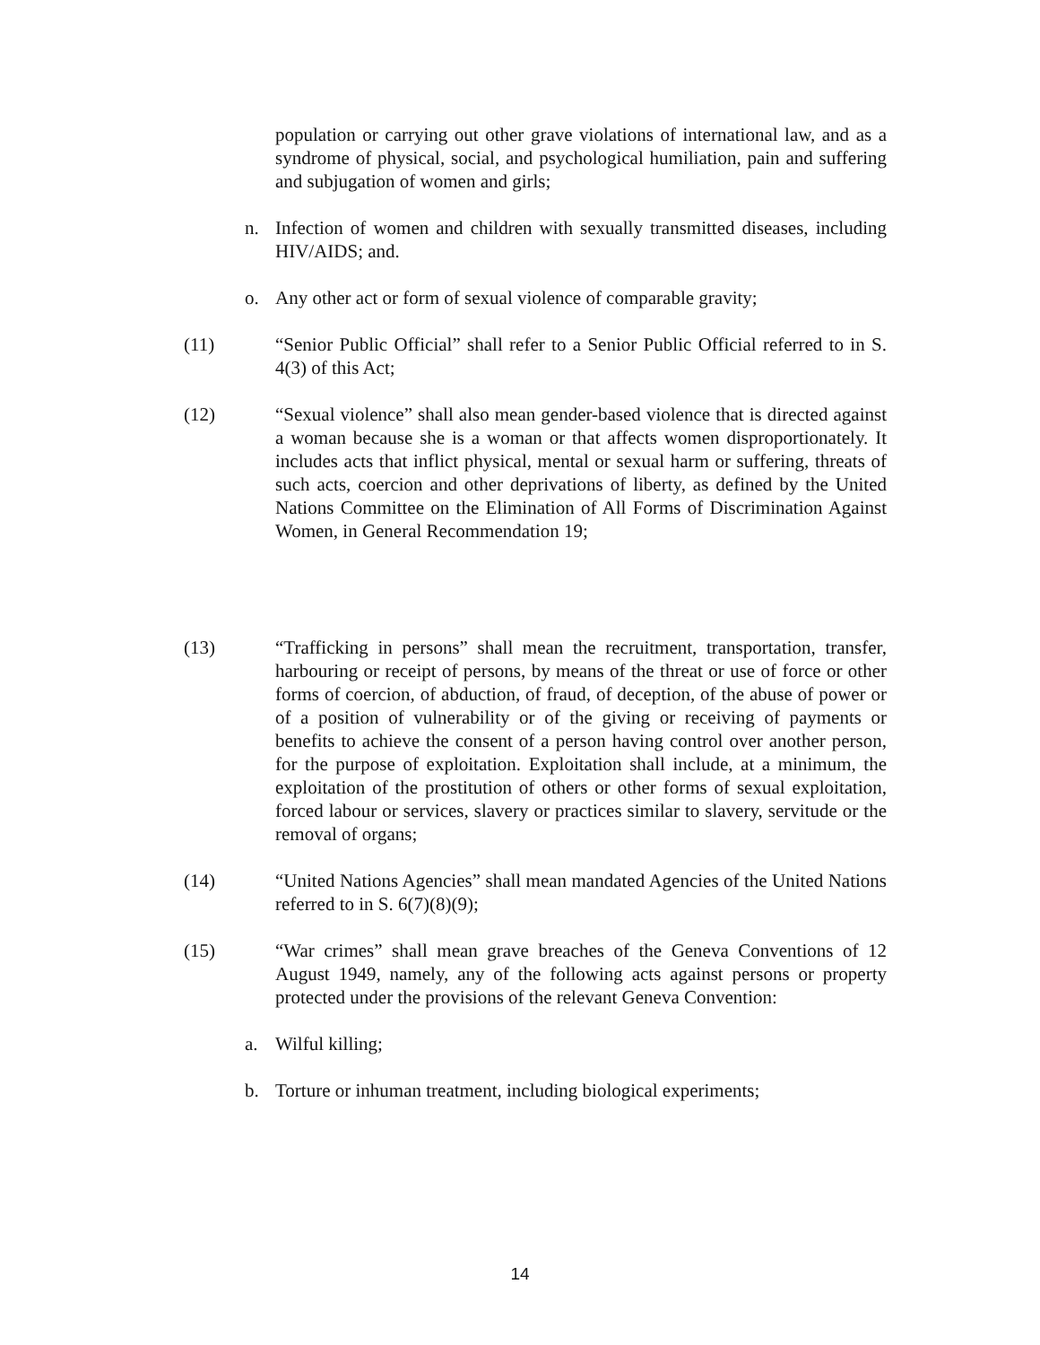population or carrying out other grave violations of international law, and as a syndrome of physical, social, and psychological humiliation, pain and suffering and subjugation of women and girls;
n. Infection of women and children with sexually transmitted diseases, including HIV/AIDS; and.
o. Any other act or form of sexual violence of comparable gravity;
(11) “Senior Public Official” shall refer to a Senior Public Official referred to in S. 4(3) of this Act;
(12) “Sexual violence” shall also mean gender-based violence that is directed against a woman because she is a woman or that affects women disproportionately. It includes acts that inflict physical, mental or sexual harm or suffering, threats of such acts, coercion and other deprivations of liberty, as defined by the United Nations Committee on the Elimination of All Forms of Discrimination Against Women, in General Recommendation 19;
(13) “Trafficking in persons” shall mean the recruitment, transportation, transfer, harbouring or receipt of persons, by means of the threat or use of force or other forms of coercion, of abduction, of fraud, of deception, of the abuse of power or of a position of vulnerability or of the giving or receiving of payments or benefits to achieve the consent of a person having control over another person, for the purpose of exploitation. Exploitation shall include, at a minimum, the exploitation of the prostitution of others or other forms of sexual exploitation, forced labour or services, slavery or practices similar to slavery, servitude or the removal of organs;
(14) “United Nations Agencies” shall mean mandated Agencies of the United Nations referred to in S. 6(7)(8)(9);
(15) “War crimes” shall mean grave breaches of the Geneva Conventions of 12 August 1949, namely, any of the following acts against persons or property protected under the provisions of the relevant Geneva Convention:
a. Wilful killing;
b. Torture or inhuman treatment, including biological experiments;
14